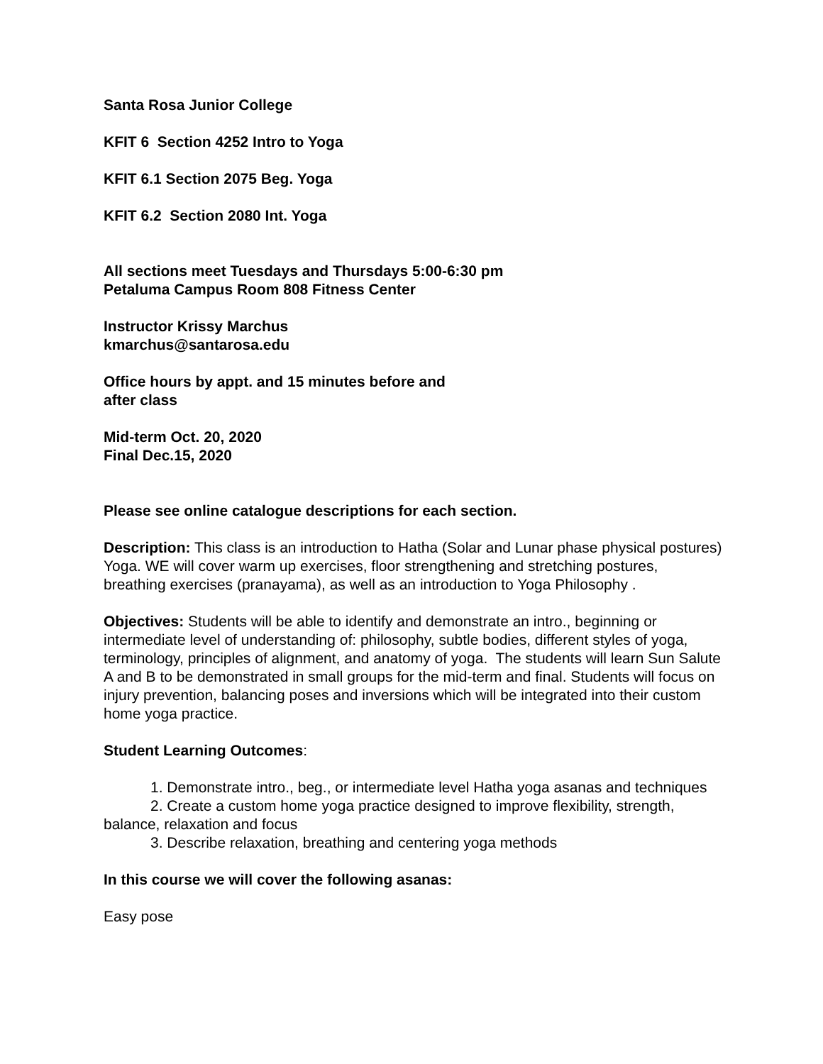Santa Rosa Junior College
KFIT 6 Section 4252 Intro to Yoga
KFIT 6.1 Section 2075 Beg. Yoga
KFIT 6.2 Section 2080 Int. Yoga
All sections meet Tuesdays and Thursdays 5:00-6:30 pm
Petaluma Campus Room 808 Fitness Center
Instructor Krissy Marchus
kmarchus@santarosa.edu
Office hours by appt. and 15 minutes before and
after class
Mid-term Oct. 20, 2020
Final Dec.15, 2020
Please see online catalogue descriptions for each section.
Description: This class is an introduction to Hatha (Solar and Lunar phase physical postures) Yoga. WE will cover warm up exercises, floor strengthening and stretching postures, breathing exercises (pranayama), as well as an introduction to Yoga Philosophy .
Objectives: Students will be able to identify and demonstrate an intro., beginning or intermediate level of understanding of: philosophy, subtle bodies, different styles of yoga, terminology, principles of alignment, and anatomy of yoga. The students will learn Sun Salute A and B to be demonstrated in small groups for the mid-term and final. Students will focus on injury prevention, balancing poses and inversions which will be integrated into their custom home yoga practice.
Student Learning Outcomes:
1. Demonstrate intro., beg., or intermediate level Hatha yoga asanas and techniques
2. Create a custom home yoga practice designed to improve flexibility, strength, balance, relaxation and focus
3. Describe relaxation, breathing and centering yoga methods
In this course we will cover the following asanas:
Easy pose